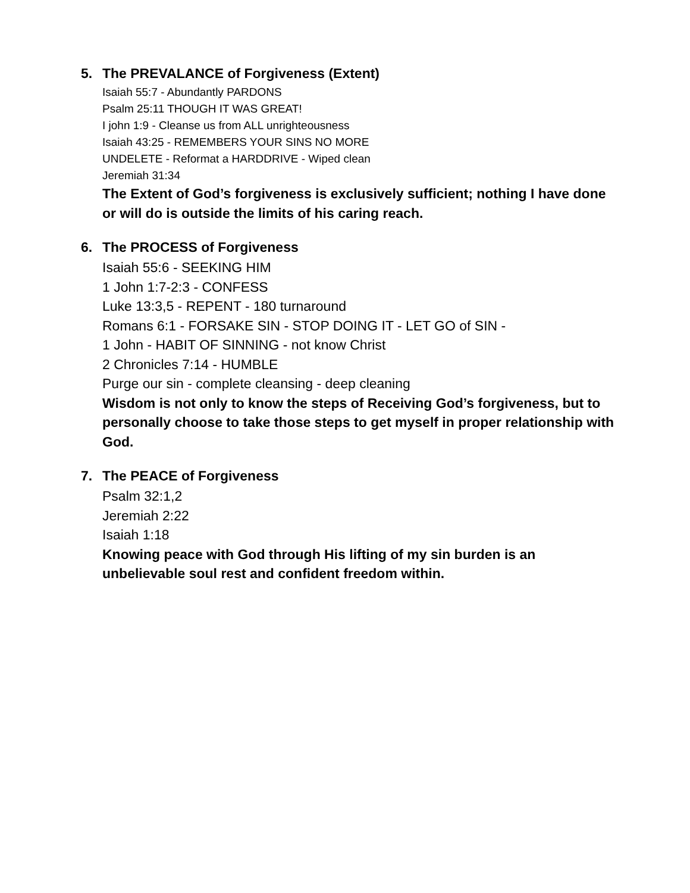5. The PREVALANCE of Forgiveness (Extent)
Isaiah 55:7 - Abundantly PARDONS
Psalm 25:11 THOUGH IT WAS GREAT!
I john 1:9 - Cleanse us from ALL unrighteousness
Isaiah 43:25 - REMEMBERS YOUR SINS NO MORE
UNDELETE - Reformat a HARDDRIVE - Wiped clean
Jeremiah 31:34
The Extent of God’s forgiveness is exclusively sufficient; nothing I have done or will do is outside the limits of his caring reach.
6. The PROCESS of Forgiveness
Isaiah 55:6 - SEEKING HIM
1 John 1:7-2:3 - CONFESS
Luke 13:3,5 - REPENT - 180 turnaround
Romans 6:1 - FORSAKE SIN - STOP DOING IT - LET GO of SIN -
1 John - HABIT OF SINNING - not know Christ
2 Chronicles 7:14 - HUMBLE
Purge our sin - complete cleansing - deep cleaning
Wisdom is not only to know the steps of Receiving God’s forgiveness, but to personally choose to take those steps to get myself in proper relationship with God.
7. The PEACE of Forgiveness
Psalm 32:1,2
Jeremiah 2:22
Isaiah 1:18
Knowing peace with God through His lifting of my sin burden is an unbelievable soul rest and confident freedom within.